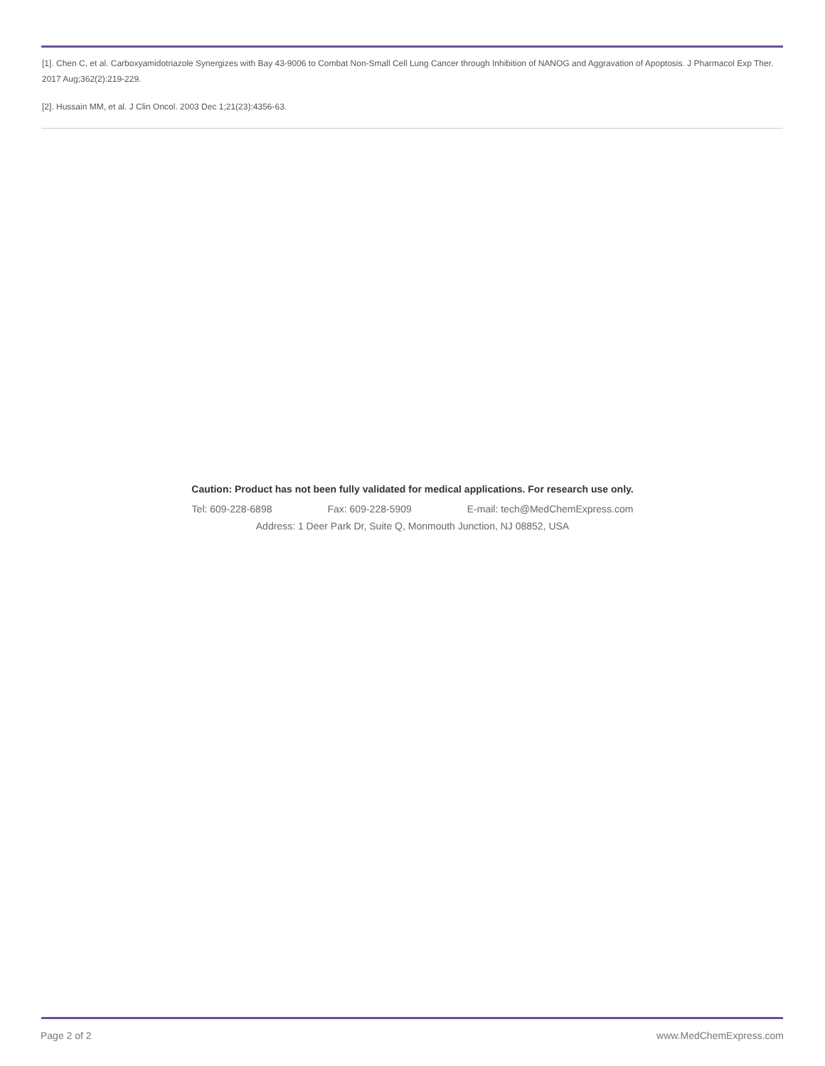[1]. Chen C, et al. Carboxyamidotriazole Synergizes with Bay 43-9006 to Combat Non-Small Cell Lung Cancer through Inhibition of NANOG and Aggravation of Apoptosis. J Pharmacol Exp Ther. 2017 Aug;362(2):219-229.
[2]. Hussain MM, et al. J Clin Oncol. 2003 Dec 1;21(23):4356-63.
Caution: Product has not been fully validated for medical applications. For research use only.
Tel: 609-228-6898 Fax: 609-228-5909 E-mail: tech@MedChemExpress.com
Address: 1 Deer Park Dr, Suite Q, Monmouth Junction, NJ 08852, USA
Page 2 of 2 www.MedChemExpress.com